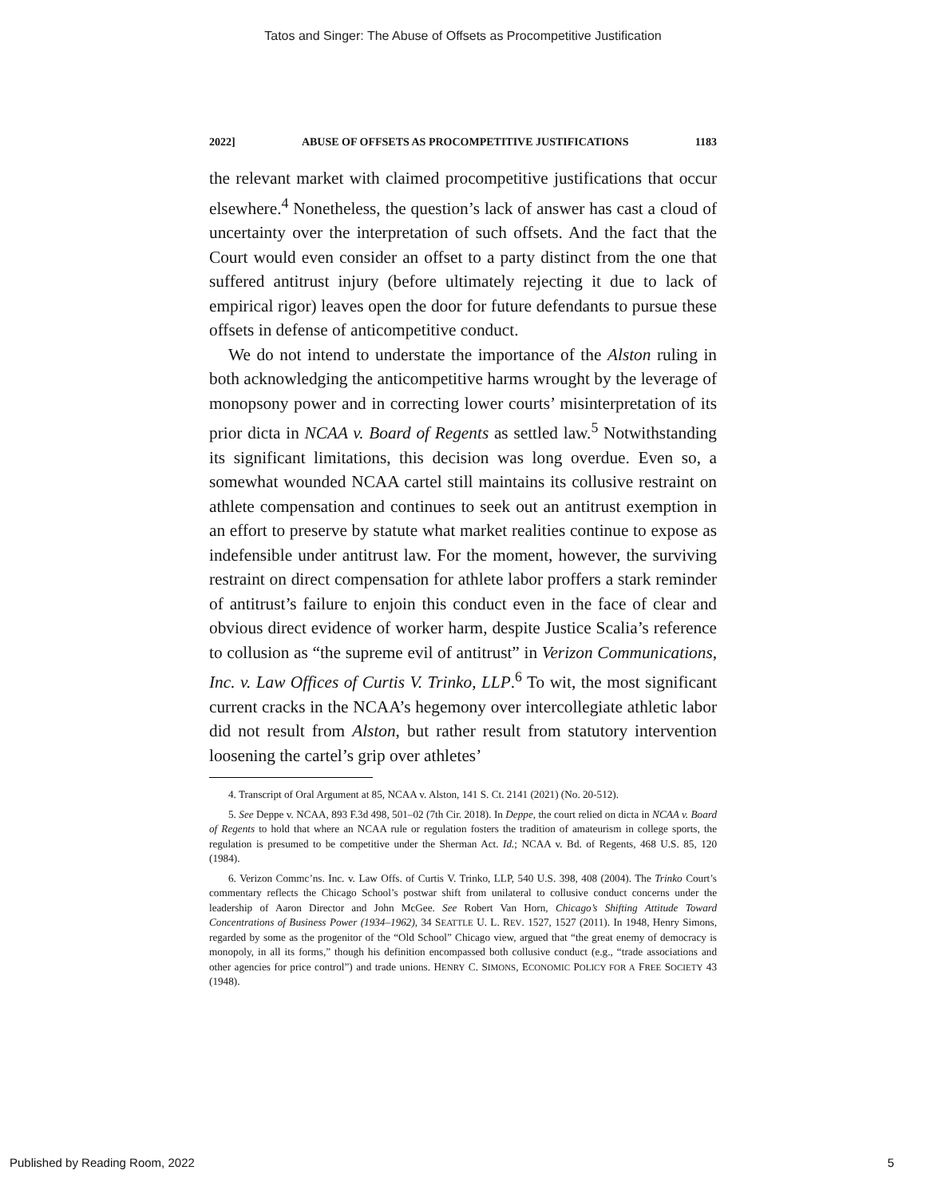Tatos and Singer: The Abuse of Offsets as Procompetitive Justification
2022] ABUSE OF OFFSETS AS PROCOMPETITIVE JUSTIFICATIONS 1183
the relevant market with claimed procompetitive justifications that occur elsewhere.<sup>4</sup> Nonetheless, the question’s lack of answer has cast a cloud of uncertainty over the interpretation of such offsets. And the fact that the Court would even consider an offset to a party distinct from the one that suffered antitrust injury (before ultimately rejecting it due to lack of empirical rigor) leaves open the door for future defendants to pursue these offsets in defense of anticompetitive conduct.
We do not intend to understate the importance of the Alston ruling in both acknowledging the anticompetitive harms wrought by the leverage of monopsony power and in correcting lower courts’ misinterpretation of its prior dicta in NCAA v. Board of Regents as settled law.<sup>5</sup> Notwithstanding its significant limitations, this decision was long overdue. Even so, a somewhat wounded NCAA cartel still maintains its collusive restraint on athlete compensation and continues to seek out an antitrust exemption in an effort to preserve by statute what market realities continue to expose as indefensible under antitrust law. For the moment, however, the surviving restraint on direct compensation for athlete labor proffers a stark reminder of antitrust’s failure to enjoin this conduct even in the face of clear and obvious direct evidence of worker harm, despite Justice Scalia’s reference to collusion as “the supreme evil of antitrust” in Verizon Communications, Inc. v. Law Offices of Curtis V. Trinko, LLP.<sup>6</sup> To wit, the most significant current cracks in the NCAA’s hegemony over intercollegiate athletic labor did not result from Alston, but rather result from statutory intervention loosening the cartel’s grip over athletes’
4. Transcript of Oral Argument at 85, NCAA v. Alston, 141 S. Ct. 2141 (2021) (No. 20-512).
5. See Deppe v. NCAA, 893 F.3d 498, 501–02 (7th Cir. 2018). In Deppe, the court relied on dicta in NCAA v. Board of Regents to hold that where an NCAA rule or regulation fosters the tradition of amateurism in college sports, the regulation is presumed to be competitive under the Sherman Act. Id.; NCAA v. Bd. of Regents, 468 U.S. 85, 120 (1984).
6. Verizon Commc’ns. Inc. v. Law Offs. of Curtis V. Trinko, LLP, 540 U.S. 398, 408 (2004). The Trinko Court’s commentary reflects the Chicago School’s postwar shift from unilateral to collusive conduct concerns under the leadership of Aaron Director and John McGee. See Robert Van Horn, Chicago’s Shifting Attitude Toward Concentrations of Business Power (1934–1962), 34 SEATTLE U. L. REV. 1527, 1527 (2011). In 1948, Henry Simons, regarded by some as the progenitor of the “Old School” Chicago view, argued that “the great enemy of democracy is monopoly, in all its forms,” though his definition encompassed both collusive conduct (e.g., “trade associations and other agencies for price control”) and trade unions. HENRY C. SIMONS, ECONOMIC POLICY FOR A FREE SOCIETY 43 (1948).
Published by Reading Room, 2022 5